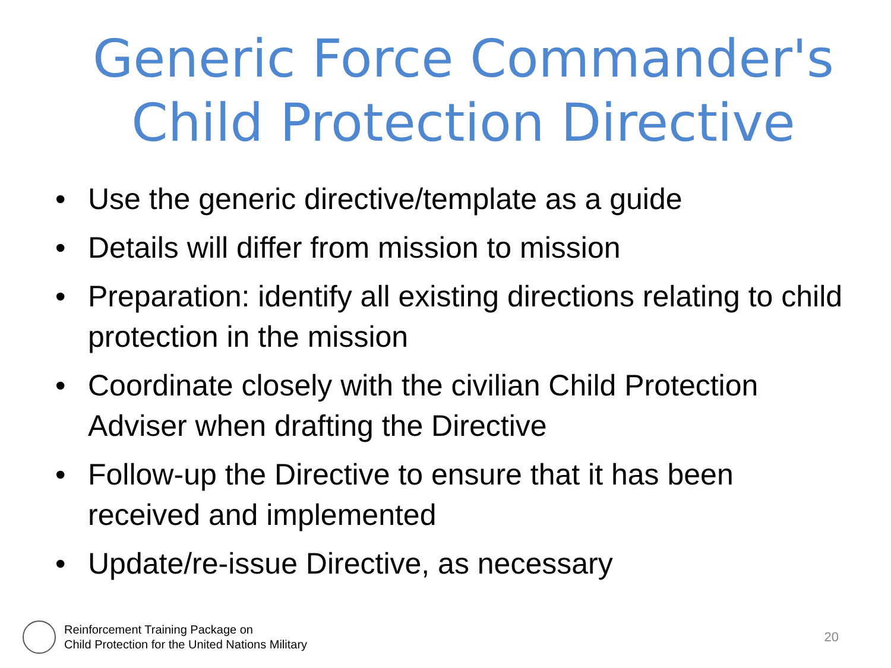Generic Force Commander's Child Protection Directive
• Use the generic directive/template as a guide
• Details will differ from mission to mission
• Preparation: identify all existing directions relating to child protection in the mission
• Coordinate closely with the civilian Child Protection Adviser when drafting the Directive
• Follow-up the Directive to ensure that it has been received and implemented
• Update/re-issue Directive, as necessary
Reinforcement Training Package on
Child Protection for the United Nations Military
20